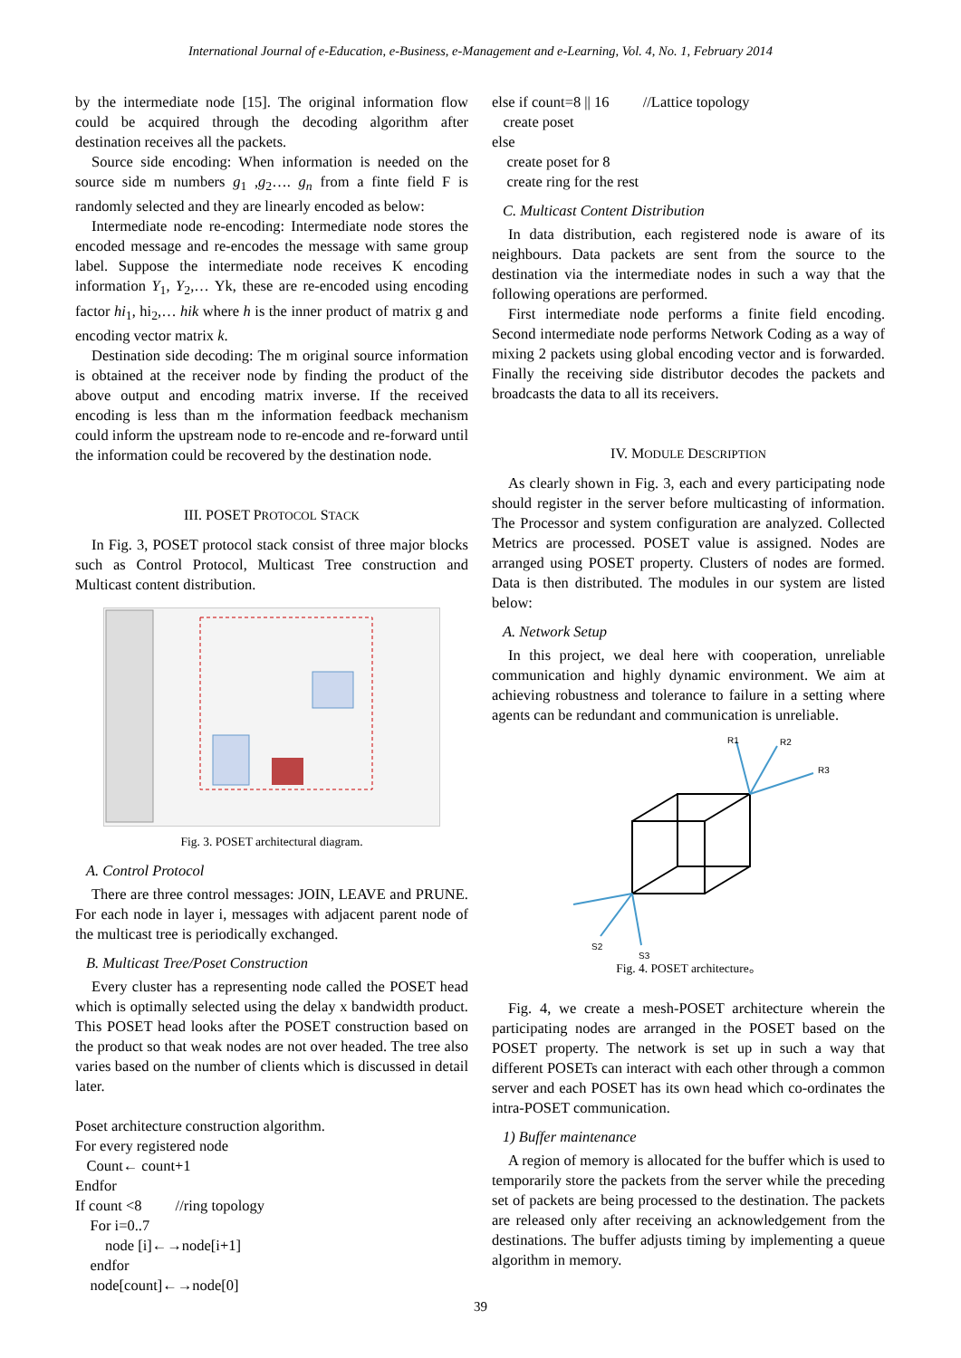International Journal of e-Education, e-Business, e-Management and e-Learning, Vol. 4, No. 1, February 2014
by the intermediate node [15]. The original information flow could be acquired through the decoding algorithm after destination receives all the packets.
Source side encoding: When information is needed on the source side m numbers g<sub>1</sub> ,g<sub>2</sub>…. g<sub>n</sub> from a finte field F is randomly selected and they are linearly encoded as below:
Intermediate node re-encoding: Intermediate node stores the encoded message and re-encodes the message with same group label. Suppose the intermediate node receives K encoding information Y<sub>1</sub>, Y<sub>2</sub>,… Yk, these are re-encoded using encoding factor hi<sub>1</sub>, hi<sub>2</sub>,… hik where h is the inner product of matrix g and encoding vector matrix k.
Destination side decoding: The m original source information is obtained at the receiver node by finding the product of the above output and encoding matrix inverse. If the received encoding is less than m the information feedback mechanism could inform the upstream node to re-encode and re-forward until the information could be recovered by the destination node.
III. POSET PROTOCOL STACK
In Fig. 3, POSET protocol stack consist of three major blocks such as Control Protocol, Multicast Tree construction and Multicast content distribution.
Fig. 3. POSET architectural diagram.
A. Control Protocol
There are three control messages: JOIN, LEAVE and PRUNE. For each node in layer i, messages with adjacent parent node of the multicast tree is periodically exchanged.
B. Multicast Tree/Poset Construction
Every cluster has a representing node called the POSET head which is optimally selected using the delay x bandwidth product. This POSET head looks after the POSET construction based on the product so that weak nodes are not over headed. The tree also varies based on the number of clients which is discussed in detail later.
Poset architecture construction algorithm.
For every registered node
Count← count+1
Endfor
If count <8 //ring topology
For i=0..7
node [i]←→node[i+1]
endfor
node[count]←→node[0]
else if count=8 || 16 //Lattice topology
create poset
else
create poset for 8
create ring for the rest
C. Multicast Content Distribution
In data distribution, each registered node is aware of its neighbours. Data packets are sent from the source to the destination via the intermediate nodes in such a way that the following operations are performed.
First intermediate node performs a finite field encoding. Second intermediate node performs Network Coding as a way of mixing 2 packets using global encoding vector and is forwarded. Finally the receiving side distributor decodes the packets and broadcasts the data to all its receivers.
IV. MODULE DESCRIPTION
As clearly shown in Fig. 3, each and every participating node should register in the server before multicasting of information. The Processor and system configuration are analyzed. Collected Metrics are processed. POSET value is assigned. Nodes are arranged using POSET property. Clusters of nodes are formed. Data is then distributed. The modules in our system are listed below:
A. Network Setup
In this project, we deal here with cooperation, unreliable communication and highly dynamic environment. We aim at achieving robustness and tolerance to failure in a setting where agents can be redundant and communication is unreliable.
R1
R2
R3
S2
S3
Fig. 4. POSET architecture。
Fig. 4, we create a mesh-POSET architecture wherein the participating nodes are arranged in the POSET based on the POSET property. The network is set up in such a way that different POSETs can interact with each other through a common server and each POSET has its own head which co-ordinates the intra-POSET communication.
1) Buffer maintenance
A region of memory is allocated for the buffer which is used to temporarily store the packets from the server while the preceding set of packets are being processed to the destination. The packets are released only after receiving an acknowledgement from the destinations. The buffer adjusts timing by implementing a queue algorithm in memory.
39